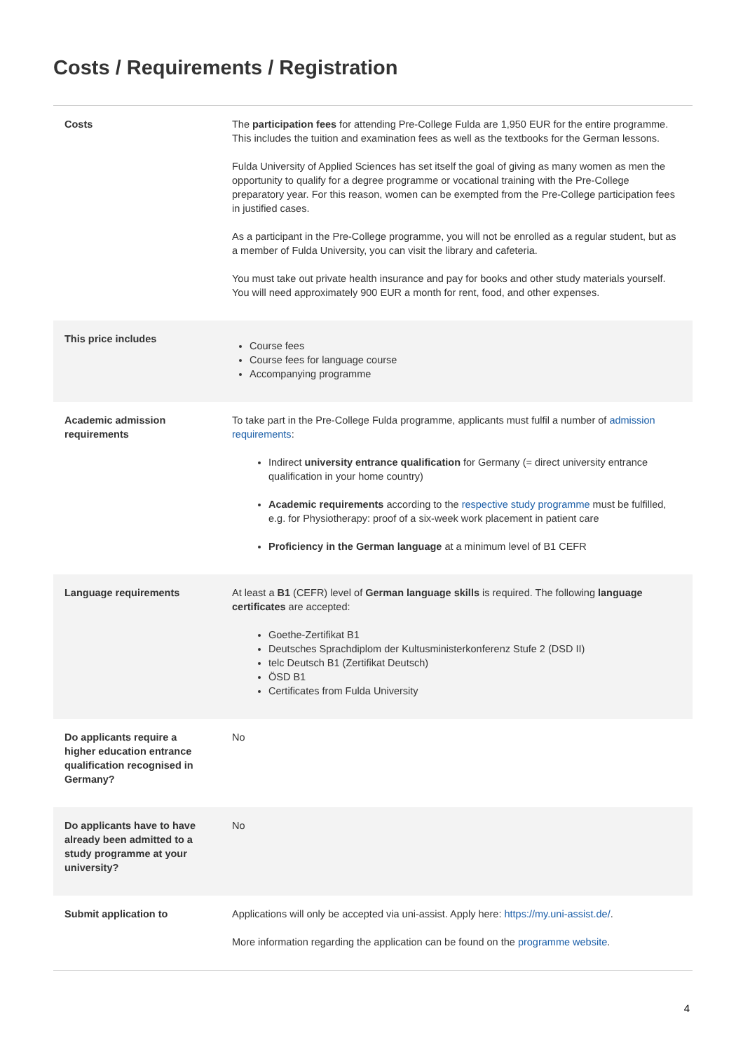Costs / Requirements / Registration
| Costs | The participation fees for attending Pre-College Fulda are 1,950 EUR for the entire programme. This includes the tuition and examination fees as well as the textbooks for the German lessons. Fulda University of Applied Sciences has set itself the goal of giving as many women as men the opportunity to qualify for a degree programme or vocational training with the Pre-College preparatory year. For this reason, women can be exempted from the Pre-College participation fees in justified cases. As a participant in the Pre-College programme, you will not be enrolled as a regular student, but as a member of Fulda University, you can visit the library and cafeteria. You must take out private health insurance and pay for books and other study materials yourself. You will need approximately 900 EUR a month for rent, food, and other expenses. |
| This price includes | Course fees Course fees for language course Accompanying programme |
| Academic admission requirements | To take part in the Pre-College Fulda programme, applicants must fulfil a number of admission requirements : Indirect university entrance qualification for Germany (= direct university entrance qualification in your home country) Academic requirements according to the respective study programme must be fulfilled, e.g. for Physiotherapy: proof of a six-week work placement in patient care Proficiency in the German language at a minimum level of B1 CEFR |
| Language requirements | At least a B1 (CEFR) level of German language skills is required. The following language certificates are accepted: Goethe-Zertifikat B1 Deutsches Sprachdiplom der Kultusministerkonferenz Stufe 2 (DSD II) telc Deutsch B1 (Zertifikat Deutsch) ÖSD B1 Certificates from Fulda University |
| Do applicants require a higher education entrance qualification recognised in Germany? | No |
| Do applicants have to have already been admitted to a study programme at your university? | No |
| Submit application to | Applications will only be accepted via uni-assist. Apply here: https://my.uni-assist.de/ . More information regarding the application can be found on the programme website . |
4